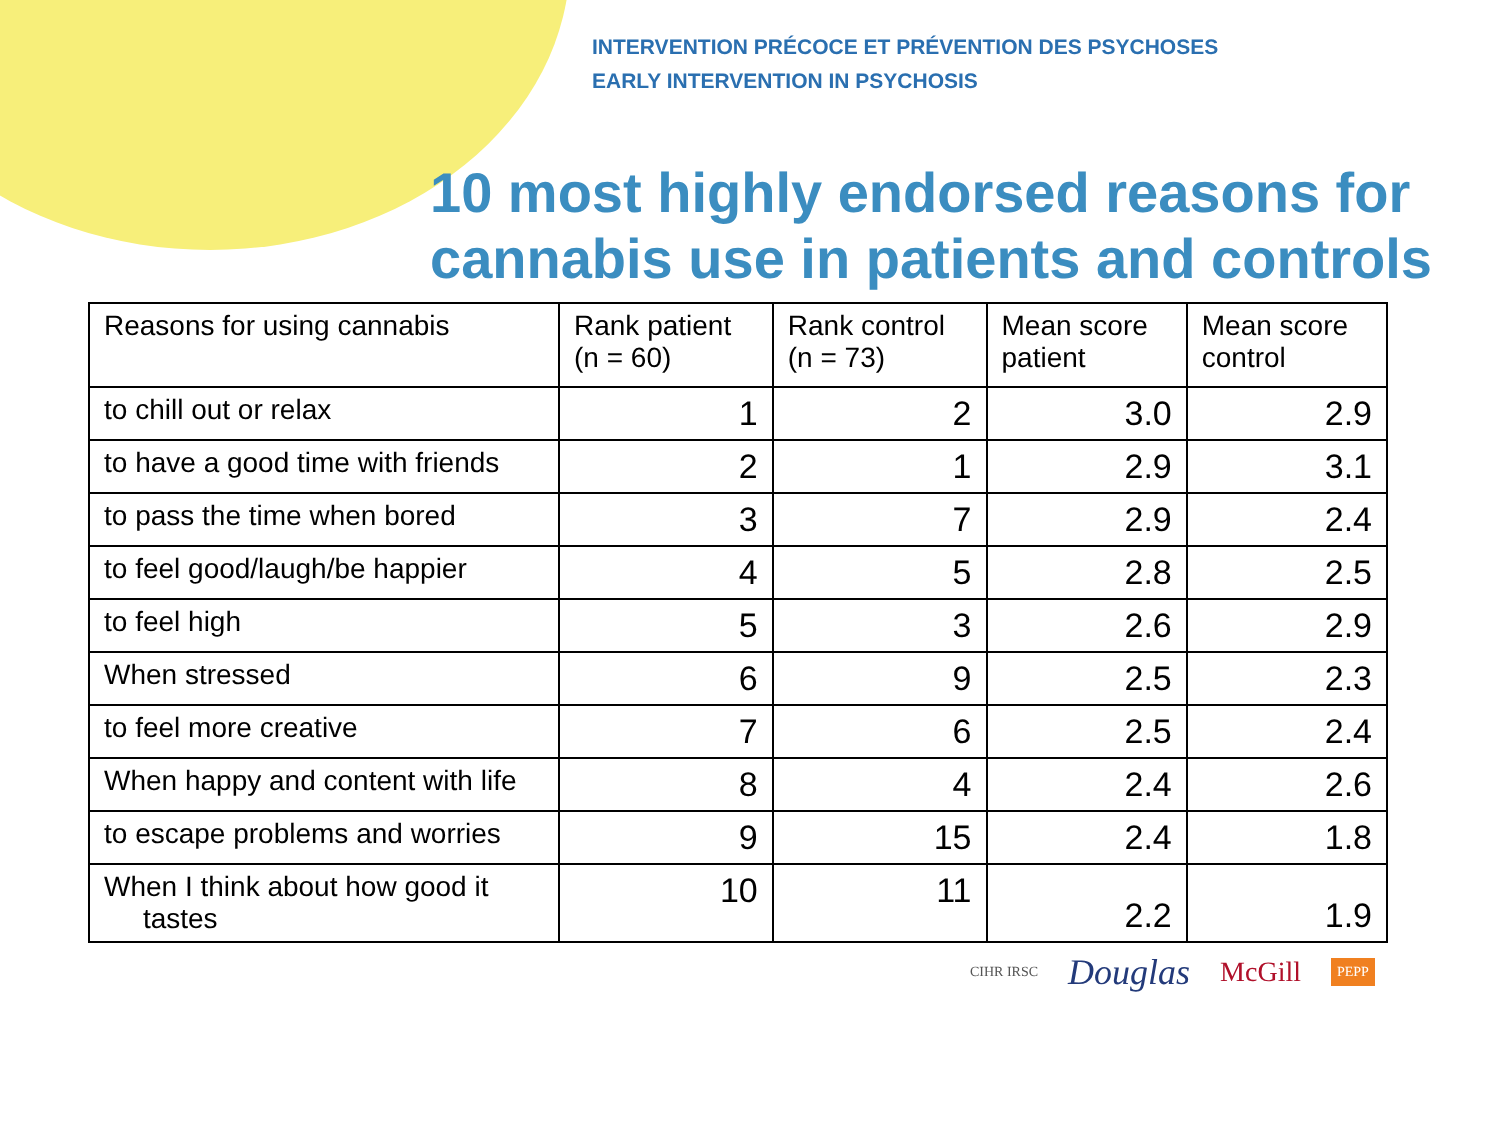INTERVENTION PRÉCOCE ET PRÉVENTION DES PSYCHOSES
EARLY INTERVENTION IN PSYCHOSIS
10 most highly endorsed reasons for cannabis use in patients and controls
| Reasons for using cannabis | Rank patient (n = 60) | Rank control (n = 73) | Mean score patient | Mean score control |
| --- | --- | --- | --- | --- |
| to chill out or relax | 1 | 2 | 3.0 | 2.9 |
| to have a good time with friends | 2 | 1 | 2.9 | 3.1 |
| to pass the time when bored | 3 | 7 | 2.9 | 2.4 |
| to feel good/laugh/be happier | 4 | 5 | 2.8 | 2.5 |
| to feel high | 5 | 3 | 2.6 | 2.9 |
| When stressed | 6 | 9 | 2.5 | 2.3 |
| to feel more creative | 7 | 6 | 2.5 | 2.4 |
| When happy and content with life | 8 | 4 | 2.4 | 2.6 |
| to escape problems and worries | 9 | 15 | 2.4 | 1.8 |
| When I think about how good it tastes | 10 | 11 | 2.2 | 1.9 |
CIHR IRSC Douglas McGill PEPP